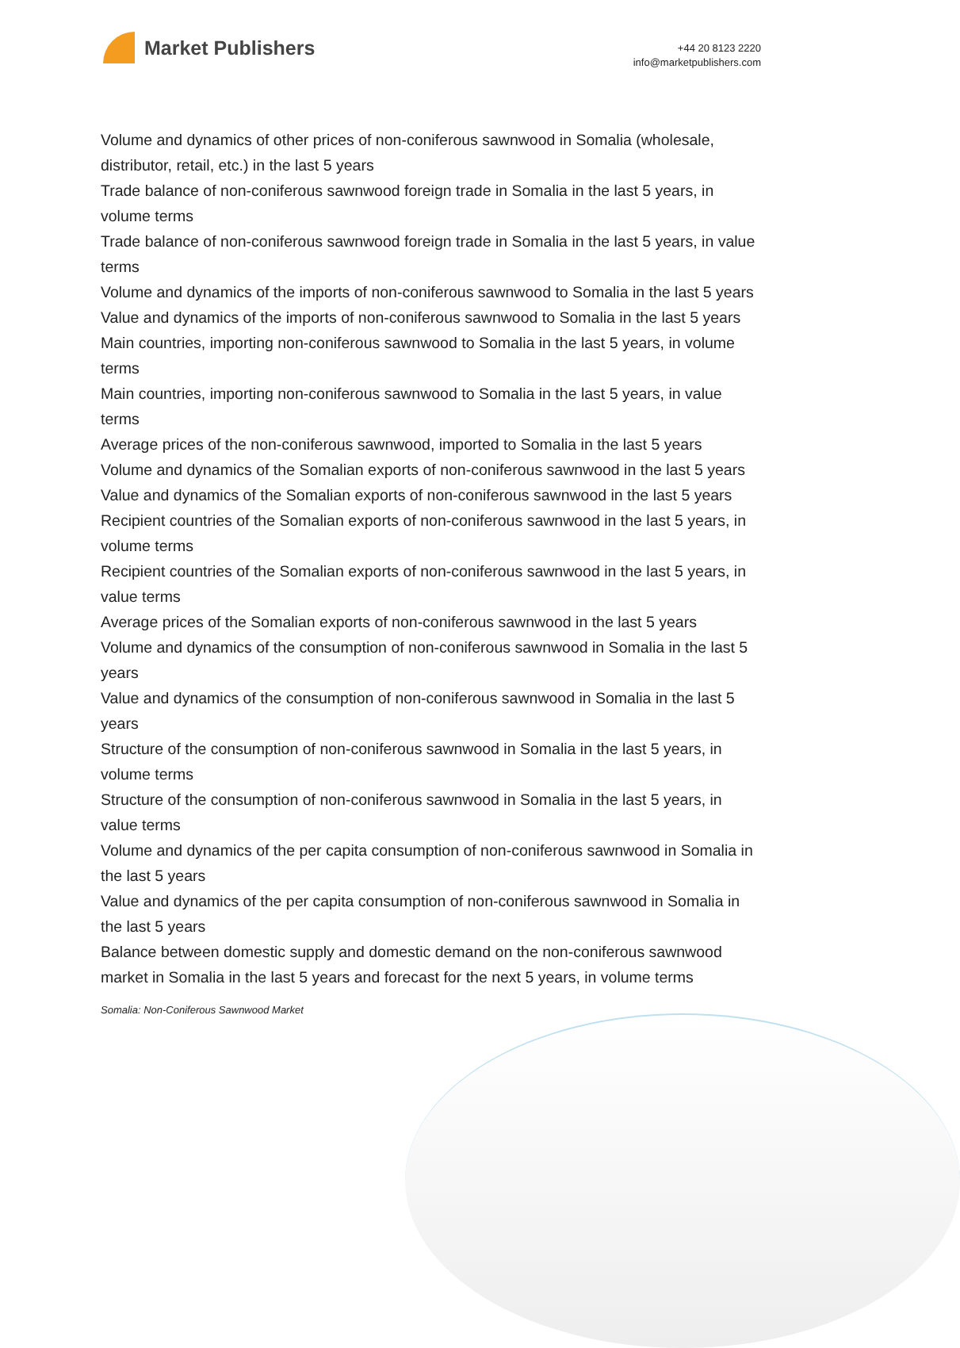Market Publishers
+44 20 8123 2220
info@marketpublishers.com
Volume and dynamics of other prices of non-coniferous sawnwood in Somalia (wholesale, distributor, retail, etc.) in the last 5 years
Trade balance of non-coniferous sawnwood foreign trade in Somalia in the last 5 years, in volume terms
Trade balance of non-coniferous sawnwood foreign trade in Somalia in the last 5 years, in value terms
Volume and dynamics of the imports of non-coniferous sawnwood to Somalia in the last 5 years
Value and dynamics of the imports of non-coniferous sawnwood to Somalia in the last 5 years
Main countries, importing non-coniferous sawnwood to Somalia in the last 5 years, in volume terms
Main countries, importing non-coniferous sawnwood to Somalia in the last 5 years, in value terms
Average prices of the non-coniferous sawnwood, imported to Somalia in the last 5 years
Volume and dynamics of the Somalian exports of non-coniferous sawnwood in the last 5 years
Value and dynamics of the Somalian exports of non-coniferous sawnwood in the last 5 years
Recipient countries of the Somalian exports of non-coniferous sawnwood in the last 5 years, in volume terms
Recipient countries of the Somalian exports of non-coniferous sawnwood in the last 5 years, in value terms
Average prices of the Somalian exports of non-coniferous sawnwood in the last 5 years
Volume and dynamics of the consumption of non-coniferous sawnwood in Somalia in the last 5 years
Value and dynamics of the consumption of non-coniferous sawnwood in Somalia in the last 5 years
Structure of the consumption of non-coniferous sawnwood in Somalia in the last 5 years, in volume terms
Structure of the consumption of non-coniferous sawnwood in Somalia in the last 5 years, in value terms
Volume and dynamics of the per capita consumption of non-coniferous sawnwood in Somalia in the last 5 years
Value and dynamics of the per capita consumption of non-coniferous sawnwood in Somalia in the last 5 years
Balance between domestic supply and domestic demand on the non-coniferous sawnwood market in Somalia in the last 5 years and forecast for the next 5 years, in volume terms
Somalia: Non-Coniferous Sawnwood Market